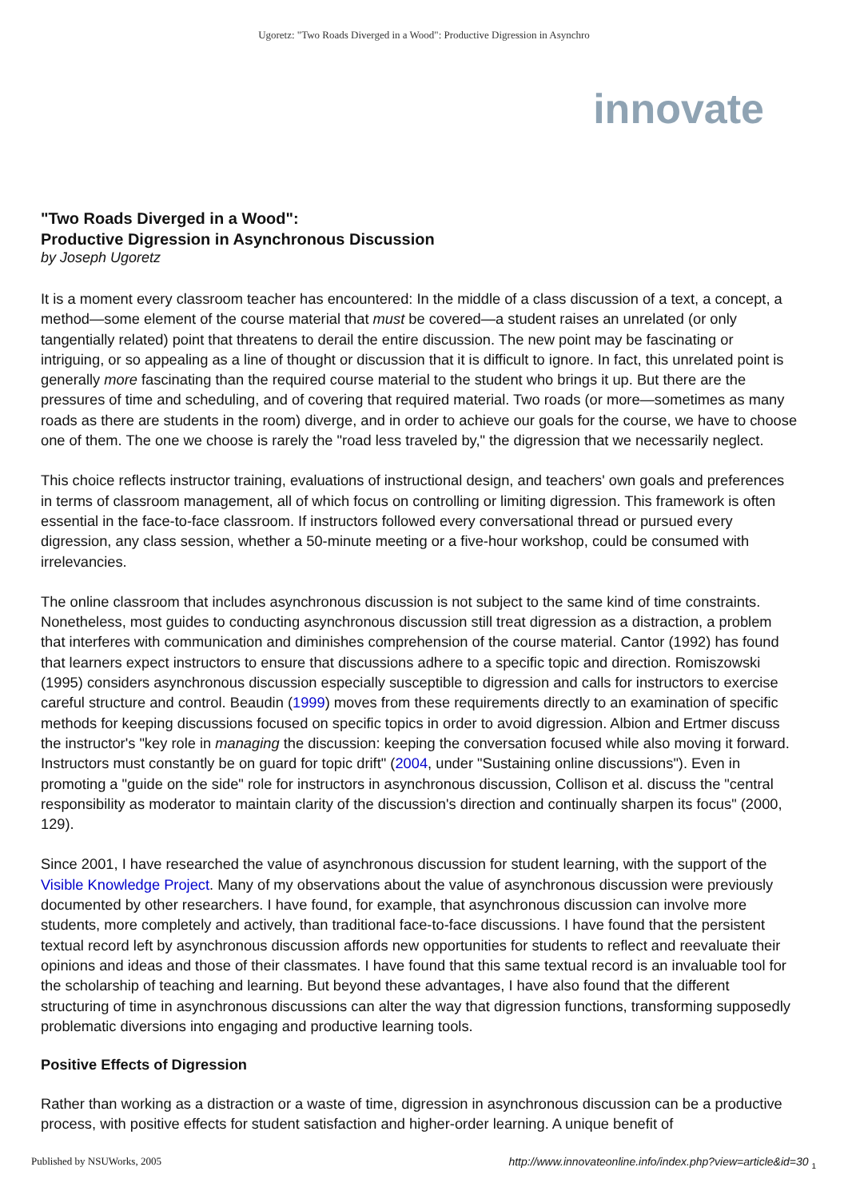Ugoretz: "Two Roads Diverged in a Wood": Productive Digression in Asynchro
innovate
"Two Roads Diverged in a Wood":
Productive Digression in Asynchronous Discussion
by Joseph Ugoretz
It is a moment every classroom teacher has encountered: In the middle of a class discussion of a text, a concept, a method—some element of the course material that must be covered—a student raises an unrelated (or only tangentially related) point that threatens to derail the entire discussion. The new point may be fascinating or intriguing, or so appealing as a line of thought or discussion that it is difficult to ignore. In fact, this unrelated point is generally more fascinating than the required course material to the student who brings it up. But there are the pressures of time and scheduling, and of covering that required material. Two roads (or more—sometimes as many roads as there are students in the room) diverge, and in order to achieve our goals for the course, we have to choose one of them. The one we choose is rarely the "road less traveled by," the digression that we necessarily neglect.
This choice reflects instructor training, evaluations of instructional design, and teachers' own goals and preferences in terms of classroom management, all of which focus on controlling or limiting digression. This framework is often essential in the face-to-face classroom. If instructors followed every conversational thread or pursued every digression, any class session, whether a 50-minute meeting or a five-hour workshop, could be consumed with irrelevancies.
The online classroom that includes asynchronous discussion is not subject to the same kind of time constraints. Nonetheless, most guides to conducting asynchronous discussion still treat digression as a distraction, a problem that interferes with communication and diminishes comprehension of the course material. Cantor (1992) has found that learners expect instructors to ensure that discussions adhere to a specific topic and direction. Romiszowski (1995) considers asynchronous discussion especially susceptible to digression and calls for instructors to exercise careful structure and control. Beaudin (1999) moves from these requirements directly to an examination of specific methods for keeping discussions focused on specific topics in order to avoid digression. Albion and Ertmer discuss the instructor's "key role in managing the discussion: keeping the conversation focused while also moving it forward. Instructors must constantly be on guard for topic drift" (2004, under "Sustaining online discussions"). Even in promoting a "guide on the side" role for instructors in asynchronous discussion, Collison et al. discuss the "central responsibility as moderator to maintain clarity of the discussion's direction and continually sharpen its focus" (2000, 129).
Since 2001, I have researched the value of asynchronous discussion for student learning, with the support of the Visible Knowledge Project. Many of my observations about the value of asynchronous discussion were previously documented by other researchers. I have found, for example, that asynchronous discussion can involve more students, more completely and actively, than traditional face-to-face discussions. I have found that the persistent textual record left by asynchronous discussion affords new opportunities for students to reflect and reevaluate their opinions and ideas and those of their classmates. I have found that this same textual record is an invaluable tool for the scholarship of teaching and learning. But beyond these advantages, I have also found that the different structuring of time in asynchronous discussions can alter the way that digression functions, transforming supposedly problematic diversions into engaging and productive learning tools.
Positive Effects of Digression
Rather than working as a distraction or a waste of time, digression in asynchronous discussion can be a productive process, with positive effects for student satisfaction and higher-order learning. A unique benefit of
Published by NSUWorks, 2005 http://www.innovateonline.info/index.php?view=article&id=30 <sub>1</sub>